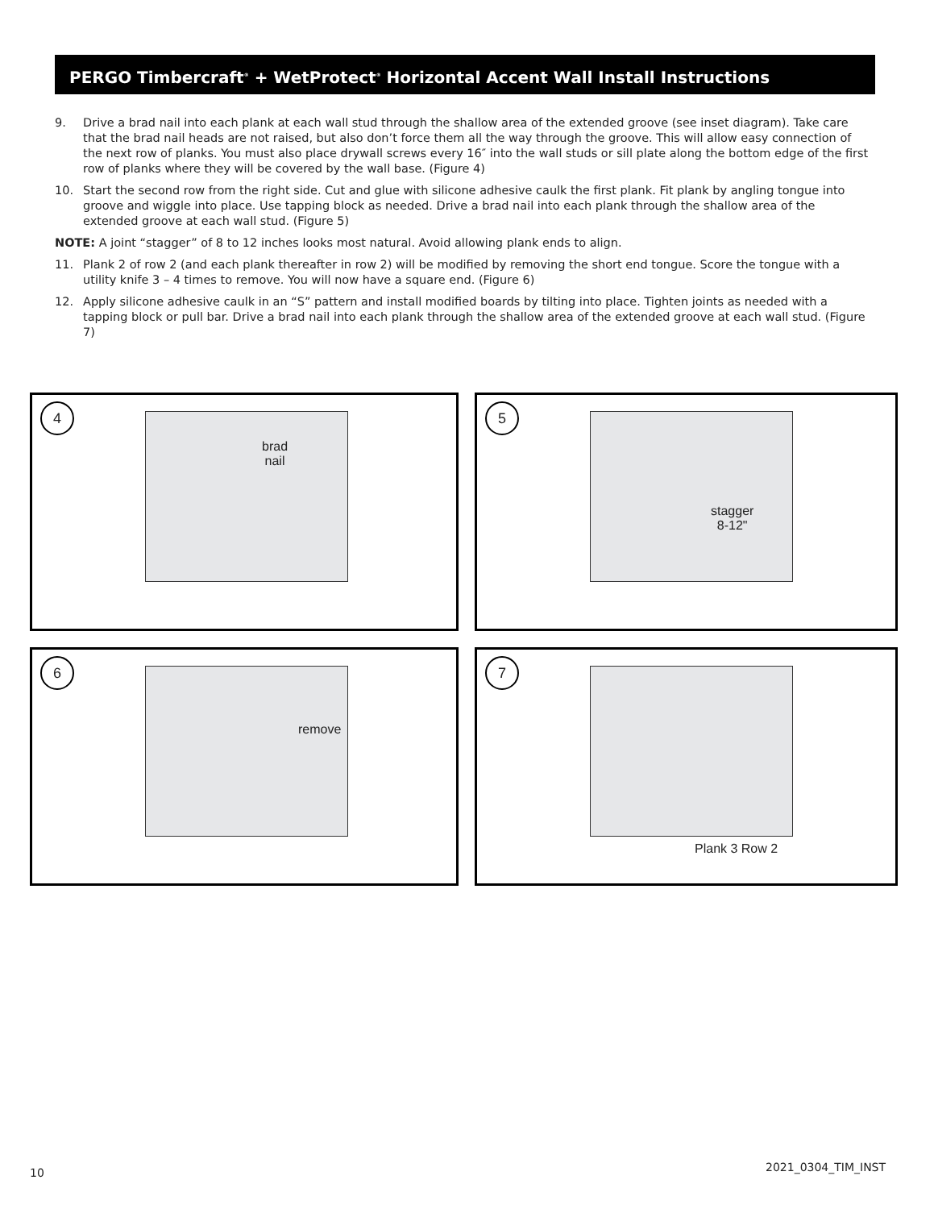PERGO Timbercraft<sup>®</sup> + WetProtect<sup>®</sup> Horizontal Accent Wall Install Instructions
9. Drive a brad nail into each plank at each wall stud through the shallow area of the extended groove (see inset diagram). Take care that the brad nail heads are not raised, but also don’t force them all the way through the groove. This will allow easy connection of the next row of planks. You must also place drywall screws every 16″ into the wall studs or sill plate along the bottom edge of the first row of planks where they will be covered by the wall base. (Figure 4)
10. Start the second row from the right side. Cut and glue with silicone adhesive caulk the first plank. Fit plank by angling tongue into groove and wiggle into place. Use tapping block as needed. Drive a brad nail into each plank through the shallow area of the extended groove at each wall stud. (Figure 5)
NOTE: A joint “stagger” of 8 to 12 inches looks most natural. Avoid allowing plank ends to align.
11. Plank 2 of row 2 (and each plank thereafter in row 2) will be modified by removing the short end tongue. Score the tongue with a utility knife 3 – 4 times to remove. You will now have a square end. (Figure 6)
12. Apply silicone adhesive caulk in an “S” pattern and install modified boards by tilting into place. Tighten joints as needed with a tapping block or pull bar. Drive a brad nail into each plank through the shallow area of the extended groove at each wall stud. (Figure 7)
4
brad
nail
5
stagger
8-12"
6
remove
7
Plank 3 Row 2
10 2021_0304_TIM_INST